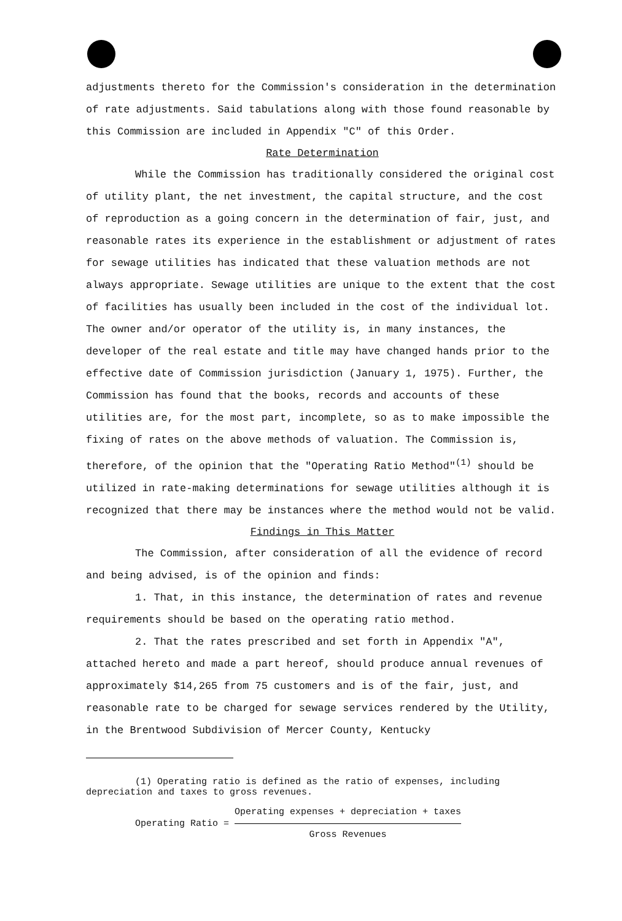adjustments thereto for the Commission's consideration in the determination of rate adjustments. Said tabulations along with those found reasonable by this Commission are included in Appendix "C" of this Order.
Rate Determination
While the Commission has traditionally considered the original cost of utility plant, the net investment, the capital structure, and the cost of reproduction as a going concern in the determination of fair, just, and reasonable rates its experience in the establishment or adjustment of rates for sewage utilities has indicated that these valuation methods are not always appropriate. Sewage utilities are unique to the extent that the cost of facilities has usually been included in the cost of the individual lot. The owner and/or operator of the utility is, in many instances, the developer of the real estate and title may have changed hands prior to the effective date of Commission jurisdiction (January 1, 1975). Further, the Commission has found that the books, records and accounts of these utilities are, for the most part, incomplete, so as to make impossible the fixing of rates on the above methods of valuation. The Commission is, therefore, of the opinion that the "Operating Ratio Method"<sup>(1)</sup> should be utilized in rate-making determinations for sewage utilities although it is recognized that there may be instances where the method would not be valid.
Findings in This Matter
The Commission, after consideration of all the evidence of record and being advised, is of the opinion and finds:
1. That, in this instance, the determination of rates and revenue requirements should be based on the operating ratio method.
2. That the rates prescribed and set forth in Appendix "A", attached hereto and made a part hereof, should produce annual revenues of approximately $14,265 from 75 customers and is of the fair, just, and reasonable rate to be charged for sewage services rendered by the Utility, in the Brentwood Subdivision of Mercer County, Kentucky
(1) Operating ratio is defined as the ratio of expenses, including depreciation and taxes to gross revenues.
Operating Ratio = Operating expenses + depreciation + taxes Gross Revenues